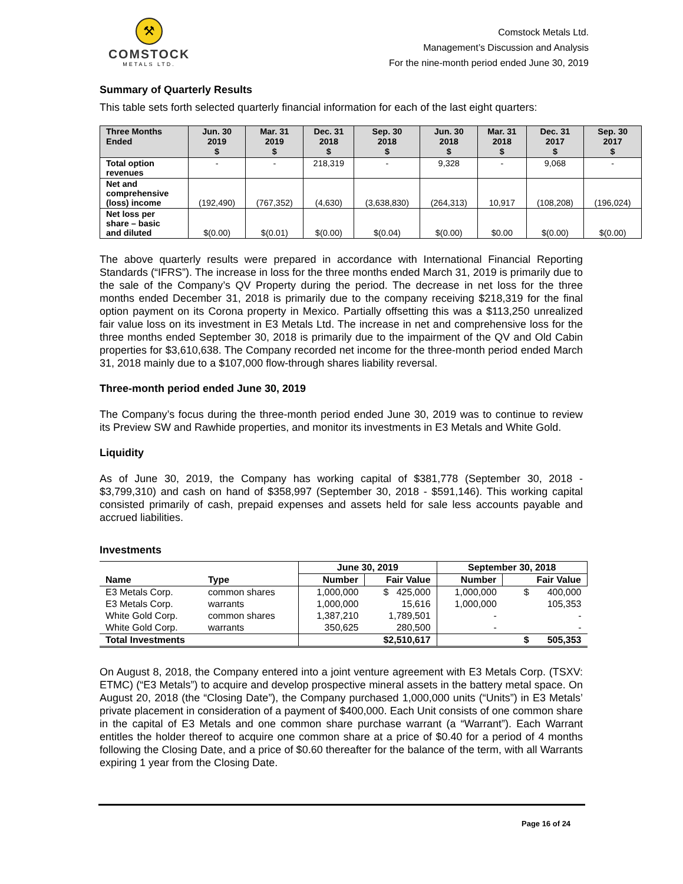⚒
COMSTOCK
METALS LTD.
Comstock Metals Ltd.
Management’s Discussion and Analysis
For the nine-month period ended June 30, 2019
Summary of Quarterly Results
This table sets forth selected quarterly financial information for each of the last eight quarters:
| Three Months Ended | Jun. 30 2019 $ | Mar. 31 2019 $ | Dec. 31 2018 $ | Sep. 30 2018 $ | Jun. 30 2018 $ | Mar. 31 2018 $ | Dec. 31 2017 $ | Sep. 30 2017 $ |
| --- | --- | --- | --- | --- | --- | --- | --- | --- |
| Total option revenues | - | - | 218,319 | - | 9,328 | - | 9,068 | - |
| Net and comprehensive (loss) income | (192,490) | (767,352) | (4,630) | (3,638,830) | (264,313) | 10,917 | (108,208) | (196,024) |
| Net loss per share – basic and diluted | $(0.00) | $(0.01) | $(0.00) | $(0.04) | $(0.00) | $0.00 | $(0.00) | $(0.00) |
The above quarterly results were prepared in accordance with International Financial Reporting Standards (“IFRS”). The increase in loss for the three months ended March 31, 2019 is primarily due to the sale of the Company’s QV Property during the period. The decrease in net loss for the three months ended December 31, 2018 is primarily due to the company receiving $218,319 for the final option payment on its Corona property in Mexico. Partially offsetting this was a $113,250 unrealized fair value loss on its investment in E3 Metals Ltd. The increase in net and comprehensive loss for the three months ended September 30, 2018 is primarily due to the impairment of the QV and Old Cabin properties for $3,610,638. The Company recorded net income for the three-month period ended March 31, 2018 mainly due to a $107,000 flow-through shares liability reversal.
Three-month period ended June 30, 2019
The Company’s focus during the three-month period ended June 30, 2019 was to continue to review its Preview SW and Rawhide properties, and monitor its investments in E3 Metals and White Gold.
Liquidity
As of June 30, 2019, the Company has working capital of $381,778 (September 30, 2018 - $3,799,310) and cash on hand of $358,997 (September 30, 2018 - $591,146). This working capital consisted primarily of cash, prepaid expenses and assets held for sale less accounts payable and accrued liabilities.
Investments
| | | June 30, 2019 | | September 30, 2018 | |
| --- | --- | --- | --- | --- | --- |
| Name | Type | Number | Fair Value | Number | Fair Value |
| E3 Metals Corp. | common shares | 1,000,000 | $ 425,000 | 1,000,000 | $ 400,000 |
| E3 Metals Corp. | warrants | 1,000,000 | 15,616 | 1,000,000 | 105,353 |
| White Gold Corp. | common shares | 1,387,210 | 1,789,501 | - | - |
| White Gold Corp. | warrants | 350,625 | 280,500 | - | - |
| Total Investments | | | $2,510,617 | | $ 505,353 |
On August 8, 2018, the Company entered into a joint venture agreement with E3 Metals Corp. (TSXV: ETMC) (“E3 Metals”) to acquire and develop prospective mineral assets in the battery metal space. On August 20, 2018 (the “Closing Date”), the Company purchased 1,000,000 units (“Units”) in E3 Metals’ private placement in consideration of a payment of $400,000. Each Unit consists of one common share in the capital of E3 Metals and one common share purchase warrant (a “Warrant”). Each Warrant entitles the holder thereof to acquire one common share at a price of $0.40 for a period of 4 months following the Closing Date, and a price of $0.60 thereafter for the balance of the term, with all Warrants expiring 1 year from the Closing Date.
Page 16 of 24